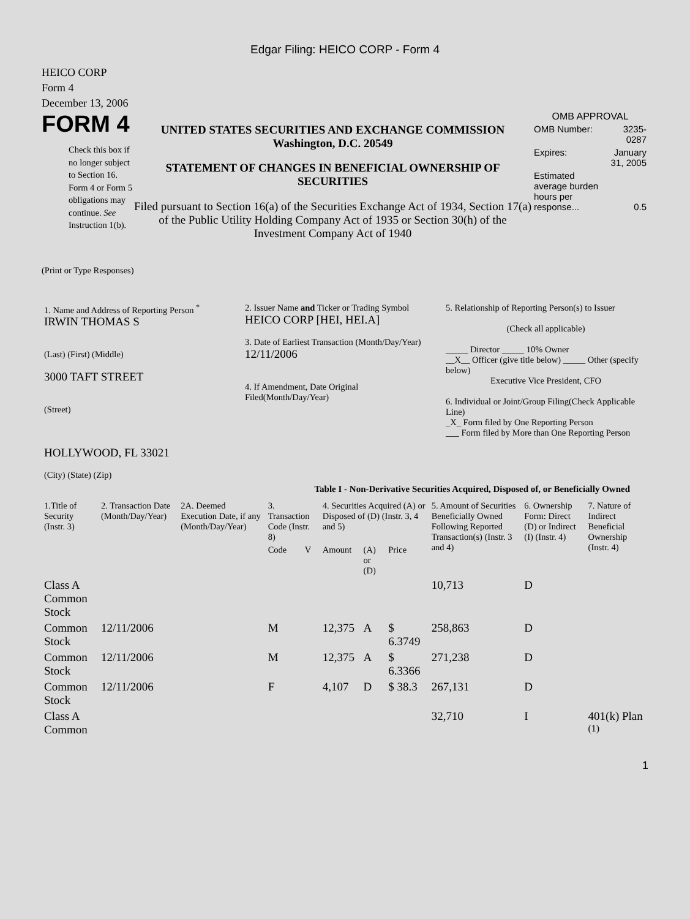Edgar Filing: HEICO CORP - Form 4
HEICO CORP
Form 4
December 13, 2006
FORM 4
Check this box if no longer subject to Section 16. Form 4 or Form 5 obligations may continue. See Instruction 1(b).
UNITED STATES SECURITIES AND EXCHANGE COMMISSION
Washington, D.C. 20549
STATEMENT OF CHANGES IN BENEFICIAL OWNERSHIP OF SECURITIES
Filed pursuant to Section 16(a) of the Securities Exchange Act of 1934, Section 17(a) of the Public Utility Holding Company Act of 1935 or Section 30(h) of the Investment Company Act of 1940
OMB APPROVAL
| OMB Number: | 3235-0287 |
| Expires: | January 31, 2005 |
| Estimated average burden hours per response... | 0.5 |
(Print or Type Responses)
| 1. Name and Address of Reporting Person <sup>*</sup> IRWIN THOMAS S (Last) (First) (Middle) 3000 TAFT STREET (Street) HOLLYWOOD, FL 33021 (City) (State) (Zip) | 2. Issuer Name and Ticker or Trading Symbol HEICO CORP [HEI, HEI.A] 3. Date of Earliest Transaction (Month/Day/Year) 12/11/2006 4. If Amendment, Date Original Filed(Month/Day/Year) | 5. Relationship of Reporting Person(s) to Issuer (Check all applicable) _____ Director _____ 10% Owner __X__ Officer (give title below) _____ Other (specify below) Executive Vice President, CFO 6. Individual or Joint/Group Filing(Check Applicable Line) _X_ Form filed by One Reporting Person ___ Form filed by More than One Reporting Person |
Table I - Non-Derivative Securities Acquired, Disposed of, or Beneficially Owned
| 1.Title of Security (Instr. 3) | 2. Transaction Date (Month/Day/Year) | 2A. Deemed Execution Date, if any (Month/Day/Year) | 3. Transaction Code (Instr. 8) | | 4. Securities Acquired (A) or Disposed of (D) (Instr. 3, 4 and 5) | | | 5. Amount of Securities Beneficially Owned Following Reported Transaction(s) (Instr. 3 and 4) | 6. Ownership Form: Direct (D) or Indirect (I) (Instr. 4) | 7. Nature of Indirect Beneficial Ownership (Instr. 4) |
| --- | --- | --- | --- | --- | --- | --- | --- | --- | --- | --- |
| | | | Code | V | Amount | (A) or (D) | Price | | | |
| Class A Common Stock | | | | | | | | 10,713 | D | |
| Common Stock | 12/11/2006 | | M | | 12,375 | A | $ 6.3749 | 258,863 | D | |
| Common Stock | 12/11/2006 | | M | | 12,375 | A | $ 6.3366 | 271,238 | D | |
| Common Stock | 12/11/2006 | | F | | 4,107 | D | $ 38.3 | 267,131 | D | |
| Class A Common | | | | | | | | 32,710 | I | 401(k) Plan <sup>(1)</sup> |
1